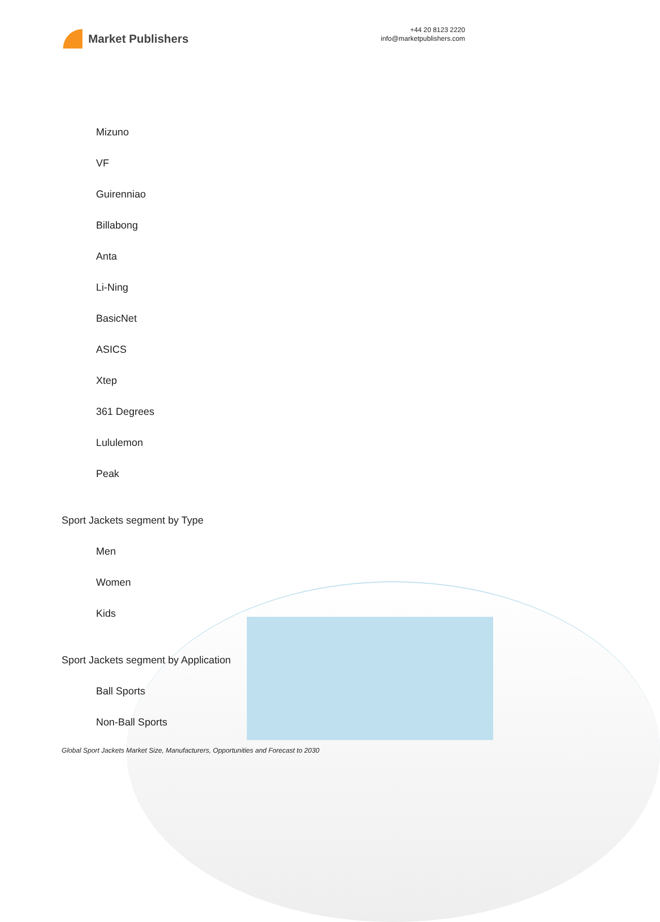Market Publishers
+44 20 8123 2220
info@marketpublishers.com
Mizuno
VF
Guirenniao
Billabong
Anta
Li-Ning
BasicNet
ASICS
Xtep
361 Degrees
Lululemon
Peak
Sport Jackets segment by Type
Men
Women
Kids
Sport Jackets segment by Application
Ball Sports
Non-Ball Sports
Global Sport Jackets Market Size, Manufacturers, Opportunities and Forecast to 2030